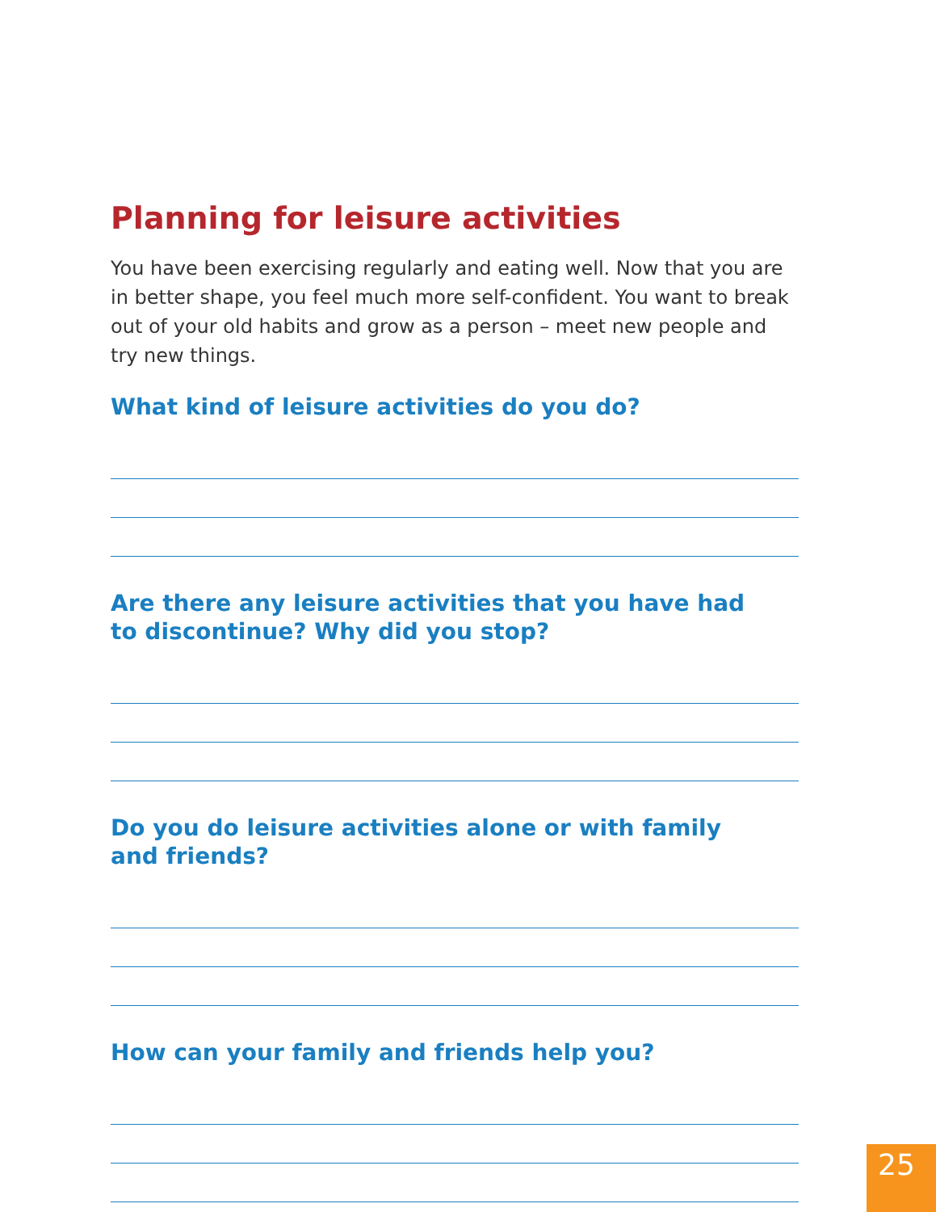Planning for leisure activities
You have been exercising regularly and eating well. Now that you are in better shape, you feel much more self-confident. You want to break out of your old habits and grow as a person – meet new people and try new things.
What kind of leisure activities do you do?
Are there any leisure activities that you have had
to discontinue? Why did you stop?
Do you do leisure activities alone or with family
and friends?
How can your family and friends help you?
25